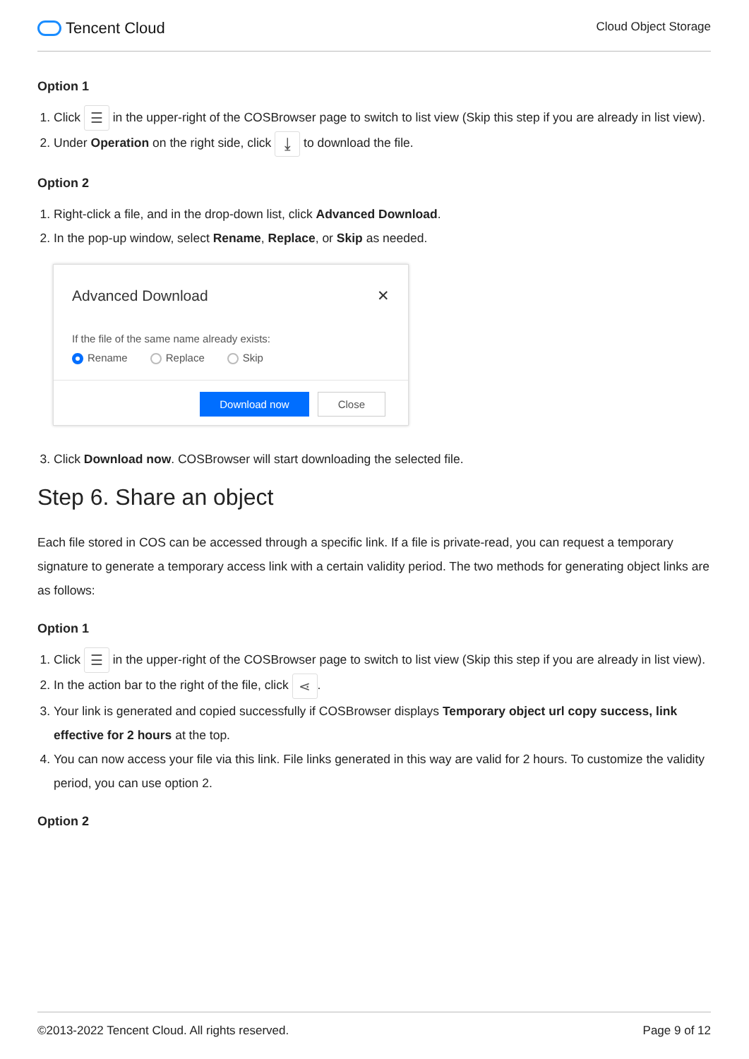Tencent Cloud
Cloud Object Storage
Option 1
1. Click ☰ in the upper-right of the COSBrowser page to switch to list view (Skip this step if you are already in list view).
2. Under Operation on the right side, click ⤓ to download the file.
Option 2
1. Right-click a file, and in the drop-down list, click Advanced Download.
2. In the pop-up window, select Rename, Replace, or Skip as needed.
Advanced Download ✕
If the file of the same name already exists:
Rename Replace Skip
Download now Close
3. Click Download now. COSBrowser will start downloading the selected file.
Step 6. Share an object
Each file stored in COS can be accessed through a specific link. If a file is private-read, you can request a temporary signature to generate a temporary access link with a certain validity period. The two methods for generating object links are as follows:
Option 1
1. Click ☰ in the upper-right of the COSBrowser page to switch to list view (Skip this step if you are already in list view).
2. In the action bar to the right of the file, click ⋖.
3. Your link is generated and copied successfully if COSBrowser displays Temporary object url copy success, link effective for 2 hours at the top.
4. You can now access your file via this link. File links generated in this way are valid for 2 hours. To customize the validity period, you can use option 2.
Option 2
©2013-2022 Tencent Cloud. All rights reserved. Page 9 of 12